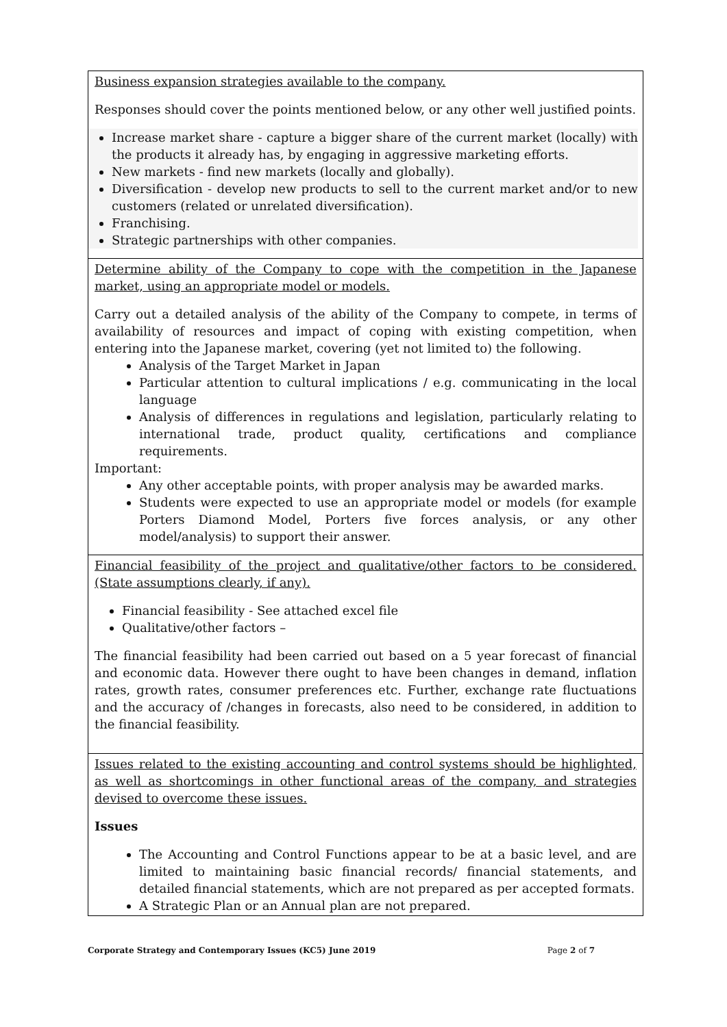| Business expansion strategies available to the company. Responses should cover the points mentioned below, or any other well justified points. Increase market share - capture a bigger share of the current market (locally) with the products it already has, by engaging in aggressive marketing efforts. New markets - find new markets (locally and globally). Diversification - develop new products to sell to the current market and/or to new customers (related or unrelated diversification). Franchising. Strategic partnerships with other companies. |
| Determine ability of the Company to cope with the competition in the Japanese market, using an appropriate model or models. Carry out a detailed analysis of the ability of the Company to compete, in terms of availability of resources and impact of coping with existing competition, when entering into the Japanese market, covering (yet not limited to) the following. Analysis of the Target Market in Japan Particular attention to cultural implications / e.g. communicating in the local language Analysis of differences in regulations and legislation, particularly relating to international trade, product quality, certifications and compliance requirements. Important: Any other acceptable points, with proper analysis may be awarded marks. Students were expected to use an appropriate model or models (for example Porters Diamond Model, Porters five forces analysis, or any other model/analysis) to support their answer. |
| Financial feasibility of the project and qualitative/other factors to be considered. (State assumptions clearly, if any). Financial feasibility - See attached excel file Qualitative/other factors – The financial feasibility had been carried out based on a 5 year forecast of financial and economic data. However there ought to have been changes in demand, inflation rates, growth rates, consumer preferences etc. Further, exchange rate fluctuations and the accuracy of /changes in forecasts, also need to be considered, in addition to the financial feasibility. |
| Issues related to the existing accounting and control systems should be highlighted, as well as shortcomings in other functional areas of the company, and strategies devised to overcome these issues. Issues The Accounting and Control Functions appear to be at a basic level, and are limited to maintaining basic financial records/ financial statements, and detailed financial statements, which are not prepared as per accepted formats. A Strategic Plan or an Annual plan are not prepared. |
Corporate Strategy and Contemporary Issues (KC5) June 2019 Page 2 of 7